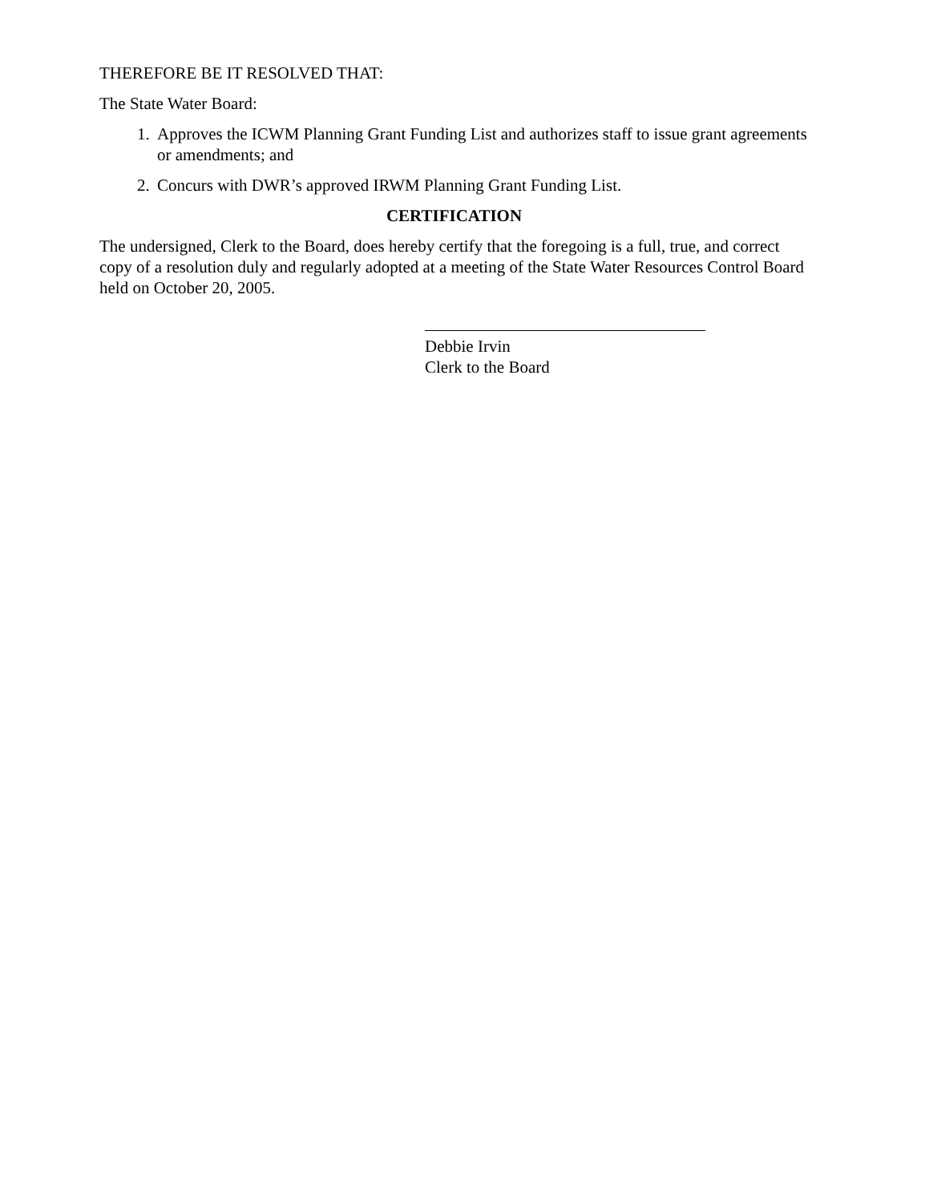THEREFORE BE IT RESOLVED THAT:
The State Water Board:
1. Approves the ICWM Planning Grant Funding List and authorizes staff to issue grant agreements or amendments; and
2. Concurs with DWR’s approved IRWM Planning Grant Funding List.
CERTIFICATION
The undersigned, Clerk to the Board, does hereby certify that the foregoing is a full, true, and correct copy of a resolution duly and regularly adopted at a meeting of the State Water Resources Control Board held on October 20, 2005.
Debbie Irvin
Clerk to the Board